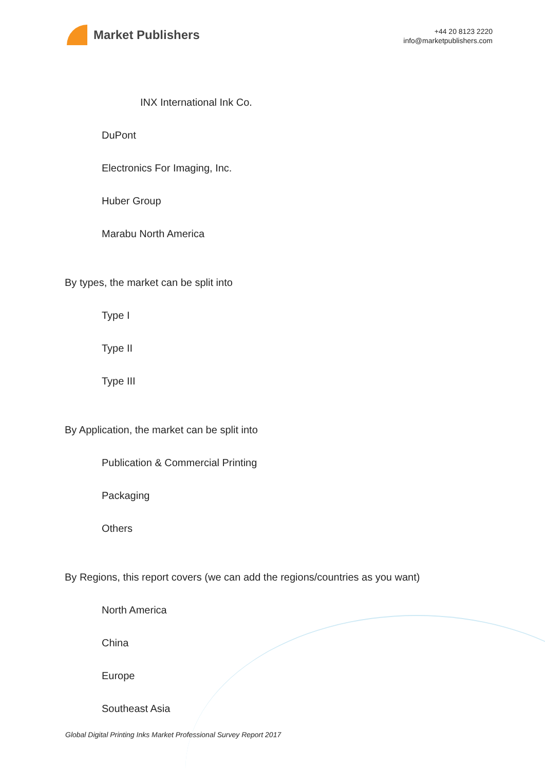Market Publishers
+44 20 8123 2220
info@marketpublishers.com
INX International Ink Co.
DuPont
Electronics For Imaging, Inc.
Huber Group
Marabu North America
By types, the market can be split into
Type I
Type II
Type III
By Application, the market can be split into
Publication & Commercial Printing
Packaging
Others
By Regions, this report covers (we can add the regions/countries as you want)
North America
China
Europe
Southeast Asia
Global Digital Printing Inks Market Professional Survey Report 2017